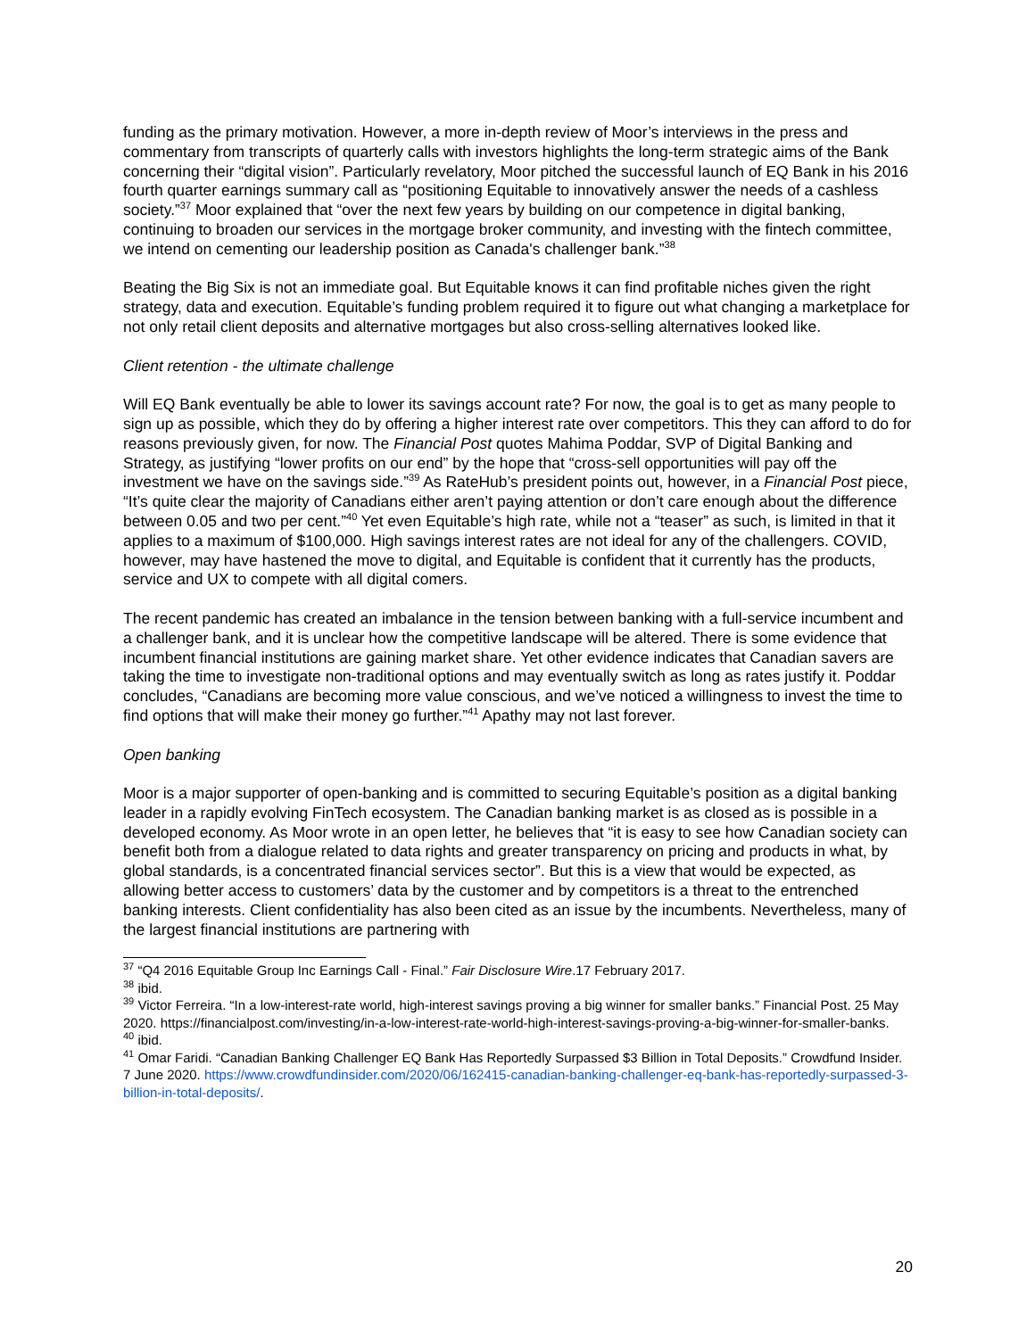funding as the primary motivation. However, a more in-depth review of Moor’s interviews in the press and commentary from transcripts of quarterly calls with investors highlights the long-term strategic aims of the Bank concerning their “digital vision”. Particularly revelatory, Moor pitched the successful launch of EQ Bank in his 2016 fourth quarter earnings summary call as “positioning Equitable to innovatively answer the needs of a cashless society.”<sup>37</sup> Moor explained that “over the next few years by building on our competence in digital banking, continuing to broaden our services in the mortgage broker community, and investing with the fintech committee, we intend on cementing our leadership position as Canada's challenger bank.”<sup>38</sup>
Beating the Big Six is not an immediate goal. But Equitable knows it can find profitable niches given the right strategy, data and execution. Equitable’s funding problem required it to figure out what changing a marketplace for not only retail client deposits and alternative mortgages but also cross-selling alternatives looked like.
Client retention - the ultimate challenge
Will EQ Bank eventually be able to lower its savings account rate? For now, the goal is to get as many people to sign up as possible, which they do by offering a higher interest rate over competitors. This they can afford to do for reasons previously given, for now. The Financial Post quotes Mahima Poddar, SVP of Digital Banking and Strategy, as justifying “lower profits on our end” by the hope that “cross-sell opportunities will pay off the investment we have on the savings side.”<sup>39</sup> As RateHub’s president points out, however, in a Financial Post piece, “It’s quite clear the majority of Canadians either aren’t paying attention or don’t care enough about the difference between 0.05 and two per cent.”<sup>40</sup> Yet even Equitable’s high rate, while not a “teaser” as such, is limited in that it applies to a maximum of $100,000. High savings interest rates are not ideal for any of the challengers. COVID, however, may have hastened the move to digital, and Equitable is confident that it currently has the products, service and UX to compete with all digital comers.
The recent pandemic has created an imbalance in the tension between banking with a full-service incumbent and a challenger bank, and it is unclear how the competitive landscape will be altered. There is some evidence that incumbent financial institutions are gaining market share. Yet other evidence indicates that Canadian savers are taking the time to investigate non-traditional options and may eventually switch as long as rates justify it. Poddar concludes, “Canadians are becoming more value conscious, and we’ve noticed a willingness to invest the time to find options that will make their money go further.”<sup>41</sup> Apathy may not last forever.
Open banking
Moor is a major supporter of open-banking and is committed to securing Equitable’s position as a digital banking leader in a rapidly evolving FinTech ecosystem. The Canadian banking market is as closed as is possible in a developed economy. As Moor wrote in an open letter, he believes that “it is easy to see how Canadian society can benefit both from a dialogue related to data rights and greater transparency on pricing and products in what, by global standards, is a concentrated financial services sector”. But this is a view that would be expected, as allowing better access to customers’ data by the customer and by competitors is a threat to the entrenched banking interests. Client confidentiality has also been cited as an issue by the incumbents. Nevertheless, many of the largest financial institutions are partnering with
<sup>37</sup> “Q4 2016 Equitable Group Inc Earnings Call - Final.” Fair Disclosure Wire.17 February 2017.
<sup>38</sup> ibid.
<sup>39</sup> Victor Ferreira. “In a low-interest-rate world, high-interest savings proving a big winner for smaller banks.” Financial Post. 25 May 2020. https://financialpost.com/investing/in-a-low-interest-rate-world-high-interest-savings-proving-a-big-winner-for-smaller-banks.
<sup>40</sup> ibid.
<sup>41</sup> Omar Faridi. “Canadian Banking Challenger EQ Bank Has Reportedly Surpassed $3 Billion in Total Deposits.” Crowdfund Insider. 7 June 2020. https://www.crowdfundinsider.com/2020/06/162415-canadian-banking-challenger-eq-bank-has-reportedly-surpassed-3-billion-in-total-deposits/.
20